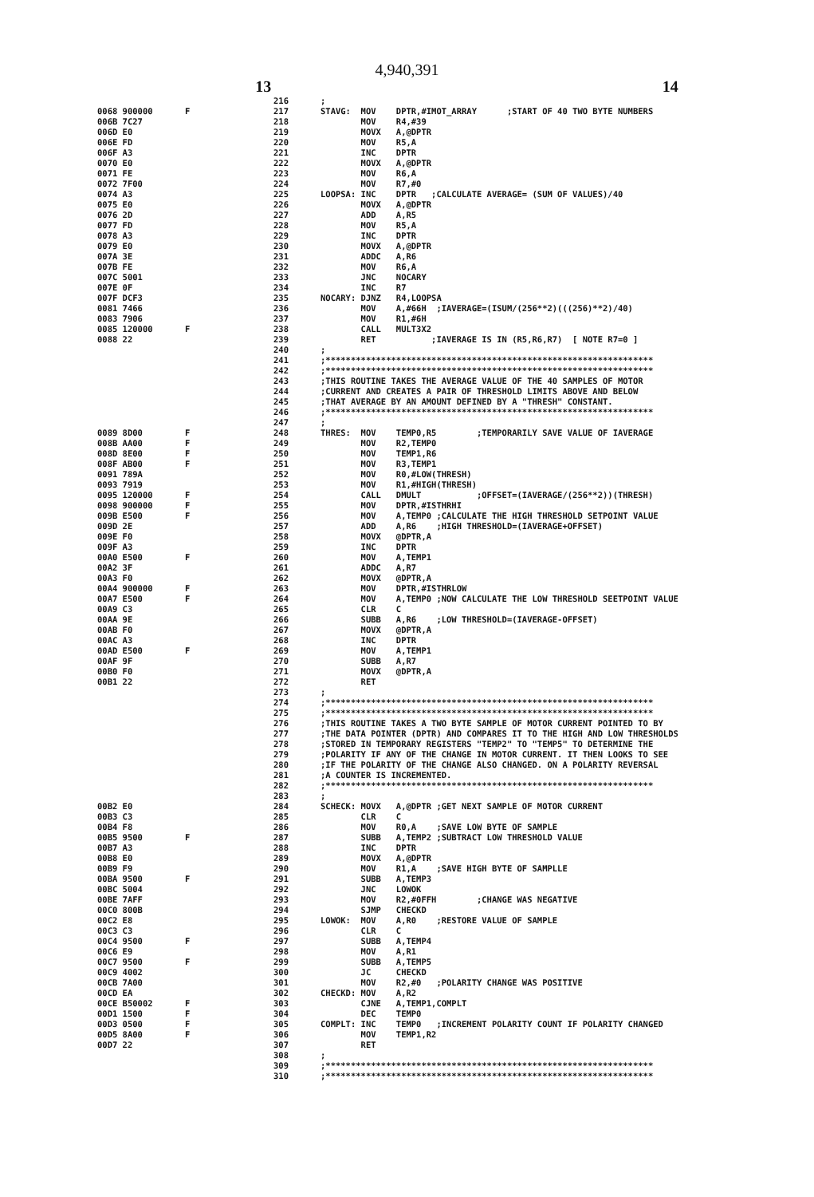4,940,391
13 14
| | | 216 | ; |
| 0068 900000 | F | 217 | STAVG: MOV DPTR,#IMOT_ARRAY ;START OF 40 TWO BYTE NUMBERS |
| 006B 7C27 | | 218 | MOV R4,#39 |
| 006D E0 | | 219 | MOVX A,@DPTR |
| 006E FD | | 220 | MOV R5,A |
| 006F A3 | | 221 | INC DPTR |
| 0070 E0 | | 222 | MOVX A,@DPTR |
| 0071 FE | | 223 | MOV R6,A |
| 0072 7F00 | | 224 | MOV R7,#0 |
| 0074 A3 | | 225 | LOOPSA: INC DPTR ;CALCULATE AVERAGE= (SUM OF VALUES)/40 |
| 0075 E0 | | 226 | MOVX A,@DPTR |
| 0076 2D | | 227 | ADD A,R5 |
| 0077 FD | | 228 | MOV R5,A |
| 0078 A3 | | 229 | INC DPTR |
| 0079 E0 | | 230 | MOVX A,@DPTR |
| 007A 3E | | 231 | ADDC A,R6 |
| 007B FE | | 232 | MOV R6,A |
| 007C 5001 | | 233 | JNC NOCARY |
| 007E 0F | | 234 | INC R7 |
| 007F DCF3 | | 235 | NOCARY: DJNZ R4,LOOPSA |
| 0081 7466 | | 236 | MOV A,#66H ;IAVERAGE=(ISUM/(256**2)(((256)**2)/40) |
| 0083 7906 | | 237 | MOV R1,#6H |
| 0085 120000 | F | 238 | CALL MULT3X2 |
| 0088 22 | | 239 | RET ;IAVERAGE IS IN (R5,R6,R7) [ NOTE R7=0 ] |
| | | 240 | ; |
| | | 241 | ;***************************************************************** |
| | | 242 | ;***************************************************************** |
| | | 243 | ;THIS ROUTINE TAKES THE AVERAGE VALUE OF THE 40 SAMPLES OF MOTOR |
| | | 244 | ;CURRENT AND CREATES A PAIR OF THRESHOLD LIMITS ABOVE AND BELOW |
| | | 245 | ;THAT AVERAGE BY AN AMOUNT DEFINED BY A "THRESH" CONSTANT. |
| | | 246 | ;***************************************************************** |
| | | 247 | ; |
| 0089 8D00 | F | 248 | THRES: MOV TEMP0,R5 ;TEMPORARILY SAVE VALUE OF IAVERAGE |
| 008B AA00 | F | 249 | MOV R2,TEMP0 |
| 008D 8E00 | F | 250 | MOV TEMP1,R6 |
| 008F AB00 | F | 251 | MOV R3,TEMP1 |
| 0091 789A | | 252 | MOV R0,#LOW(THRESH) |
| 0093 7919 | | 253 | MOV R1,#HIGH(THRESH) |
| 0095 120000 | F | 254 | CALL DMULT ;OFFSET=(IAVERAGE/(256**2))(THRESH) |
| 0098 900000 | F | 255 | MOV DPTR,#ISTHRHI |
| 009B E500 | F | 256 | MOV A,TEMP0 ;CALCULATE THE HIGH THRESHOLD SETPOINT VALUE |
| 009D 2E | | 257 | ADD A,R6 ;HIGH THRESHOLD=(IAVERAGE+OFFSET) |
| 009E F0 | | 258 | MOVX @DPTR,A |
| 009F A3 | | 259 | INC DPTR |
| 00A0 E500 | F | 260 | MOV A,TEMP1 |
| 00A2 3F | | 261 | ADDC A,R7 |
| 00A3 F0 | | 262 | MOVX @DPTR,A |
| 00A4 900000 | F | 263 | MOV DPTR,#ISTHRLOW |
| 00A7 E500 | F | 264 | MOV A,TEMP0 ;NOW CALCULATE THE LOW THRESHOLD SEETPOINT VALUE |
| 00A9 C3 | | 265 | CLR C |
| 00AA 9E | | 266 | SUBB A,R6 ;LOW THRESHOLD=(IAVERAGE-OFFSET) |
| 00AB F0 | | 267 | MOVX @DPTR,A |
| 00AC A3 | | 268 | INC DPTR |
| 00AD E500 | F | 269 | MOV A,TEMP1 |
| 00AF 9F | | 270 | SUBB A,R7 |
| 00B0 F0 | | 271 | MOVX @DPTR,A |
| 00B1 22 | | 272 | RET |
| | | 273 | ; |
| | | 274 | ;***************************************************************** |
| | | 275 | ;***************************************************************** |
| | | 276 | ;THIS ROUTINE TAKES A TWO BYTE SAMPLE OF MOTOR CURRENT POINTED TO BY |
| | | 277 | ;THE DATA POINTER (DPTR) AND COMPARES IT TO THE HIGH AND LOW THRESHOLDS |
| | | 278 | ;STORED IN TEMPORARY REGISTERS "TEMP2" TO "TEMP5" TO DETERMINE THE |
| | | 279 | ;POLARITY IF ANY OF THE CHANGE IN MOTOR CURRENT. IT THEN LOOKS TO SEE |
| | | 280 | ;IF THE POLARITY OF THE CHANGE ALSO CHANGED. ON A POLARITY REVERSAL |
| | | 281 | ;A COUNTER IS INCREMENTED. |
| | | 282 | ;***************************************************************** |
| | | 283 | ; |
| 00B2 E0 | | 284 | SCHECK: MOVX A,@DPTR ;GET NEXT SAMPLE OF MOTOR CURRENT |
| 00B3 C3 | | 285 | CLR C |
| 00B4 F8 | | 286 | MOV R0,A ;SAVE LOW BYTE OF SAMPLE |
| 00B5 9500 | F | 287 | SUBB A,TEMP2 ;SUBTRACT LOW THRESHOLD VALUE |
| 00B7 A3 | | 288 | INC DPTR |
| 00B8 E0 | | 289 | MOVX A,@DPTR |
| 00B9 F9 | | 290 | MOV R1,A ;SAVE HIGH BYTE OF SAMPLLE |
| 00BA 9500 | F | 291 | SUBB A,TEMP3 |
| 00BC 5004 | | 292 | JNC LOWOK |
| 00BE 7AFF | | 293 | MOV R2,#0FFH ;CHANGE WAS NEGATIVE |
| 00C0 800B | | 294 | SJMP CHECKD |
| 00C2 E8 | | 295 | LOWOK: MOV A,R0 ;RESTORE VALUE OF SAMPLE |
| 00C3 C3 | | 296 | CLR C |
| 00C4 9500 | F | 297 | SUBB A,TEMP4 |
| 00C6 E9 | | 298 | MOV A,R1 |
| 00C7 9500 | F | 299 | SUBB A,TEMP5 |
| 00C9 4002 | | 300 | JC CHECKD |
| 00CB 7A00 | | 301 | MOV R2,#0 ;POLARITY CHANGE WAS POSITIVE |
| 00CD EA | | 302 | CHECKD: MOV A,R2 |
| 00CE B50002 | F | 303 | CJNE A,TEMP1,COMPLT |
| 00D1 1500 | F | 304 | DEC TEMP0 |
| 00D3 0500 | F | 305 | COMPLT: INC TEMP0 ;INCREMENT POLARITY COUNT IF POLARITY CHANGED |
| 00D5 8A00 | F | 306 | MOV TEMP1,R2 |
| 00D7 22 | | 307 | RET |
| | | 308 | ; |
| | | 309 | ;***************************************************************** |
| | | 310 | ;***************************************************************** |